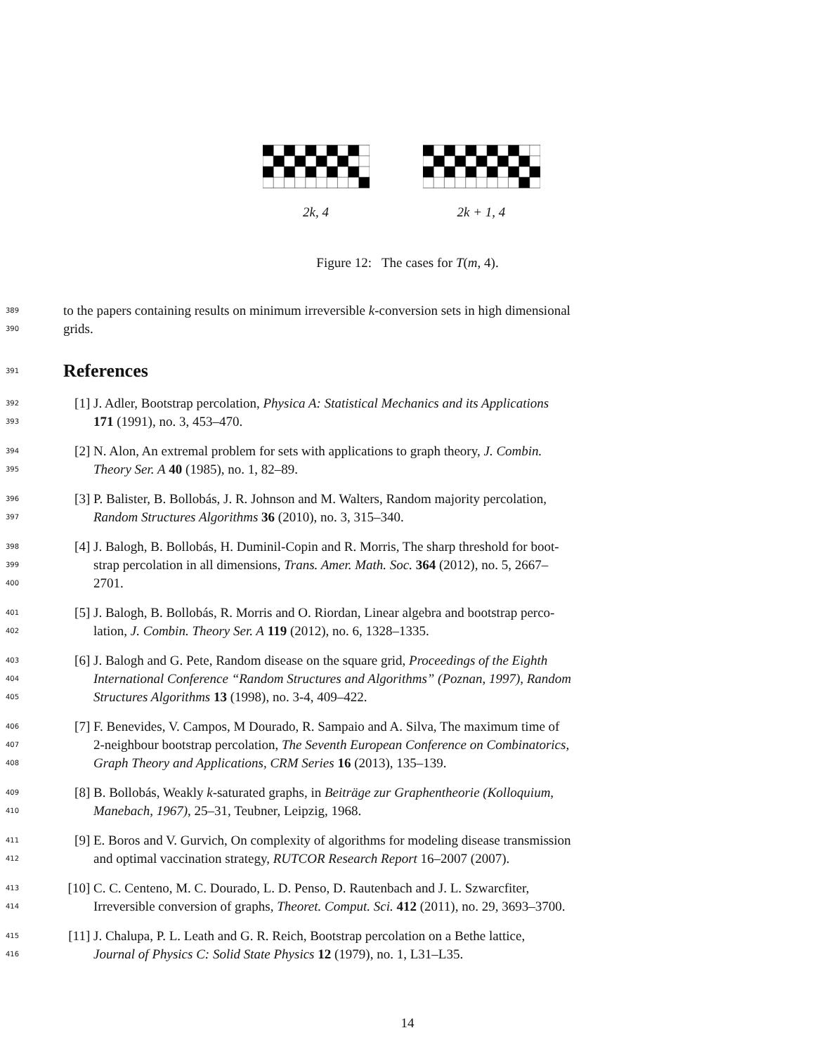2k, 4 2k + 1, 4
Figure 12: The cases for T(m, 4).
389 to the papers containing results on minimum irreversible k-conversion sets in high dimensional
390 grids.
391
References
392 [1] J. Adler, Bootstrap percolation, Physica A: Statistical Mechanics and its Applications
393 171 (1991), no. 3, 453–470.
394 [2] N. Alon, An extremal problem for sets with applications to graph theory, J. Combin.
395 Theory Ser. A 40 (1985), no. 1, 82–89.
396 [3] P. Balister, B. Bollobás, J. R. Johnson and M. Walters, Random majority percolation,
397 Random Structures Algorithms 36 (2010), no. 3, 315–340.
398 [4] J. Balogh, B. Bollobás, H. Duminil-Copin and R. Morris, The sharp threshold for boot-
399 strap percolation in all dimensions, Trans. Amer. Math. Soc. 364 (2012), no. 5, 2667–
400 2701.
401 [5] J. Balogh, B. Bollobás, R. Morris and O. Riordan, Linear algebra and bootstrap perco-
402 lation, J. Combin. Theory Ser. A 119 (2012), no. 6, 1328–1335.
403 [6] J. Balogh and G. Pete, Random disease on the square grid, Proceedings of the Eighth
404 International Conference “Random Structures and Algorithms” (Poznan, 1997), Random
405 Structures Algorithms 13 (1998), no. 3-4, 409–422.
406 [7] F. Benevides, V. Campos, M Dourado, R. Sampaio and A. Silva, The maximum time of
407 2-neighbour bootstrap percolation, The Seventh European Conference on Combinatorics,
408 Graph Theory and Applications, CRM Series 16 (2013), 135–139.
409 [8] B. Bollobás, Weakly k-saturated graphs, in Beiträge zur Graphentheorie (Kolloquium,
410 Manebach, 1967), 25–31, Teubner, Leipzig, 1968.
411 [9] E. Boros and V. Gurvich, On complexity of algorithms for modeling disease transmission
412 and optimal vaccination strategy, RUTCOR Research Report 16–2007 (2007).
413 [10] C. C. Centeno, M. C. Dourado, L. D. Penso, D. Rautenbach and J. L. Szwarcfiter,
414 Irreversible conversion of graphs, Theoret. Comput. Sci. 412 (2011), no. 29, 3693–3700.
415 [11] J. Chalupa, P. L. Leath and G. R. Reich, Bootstrap percolation on a Bethe lattice,
416 Journal of Physics C: Solid State Physics 12 (1979), no. 1, L31–L35.
14